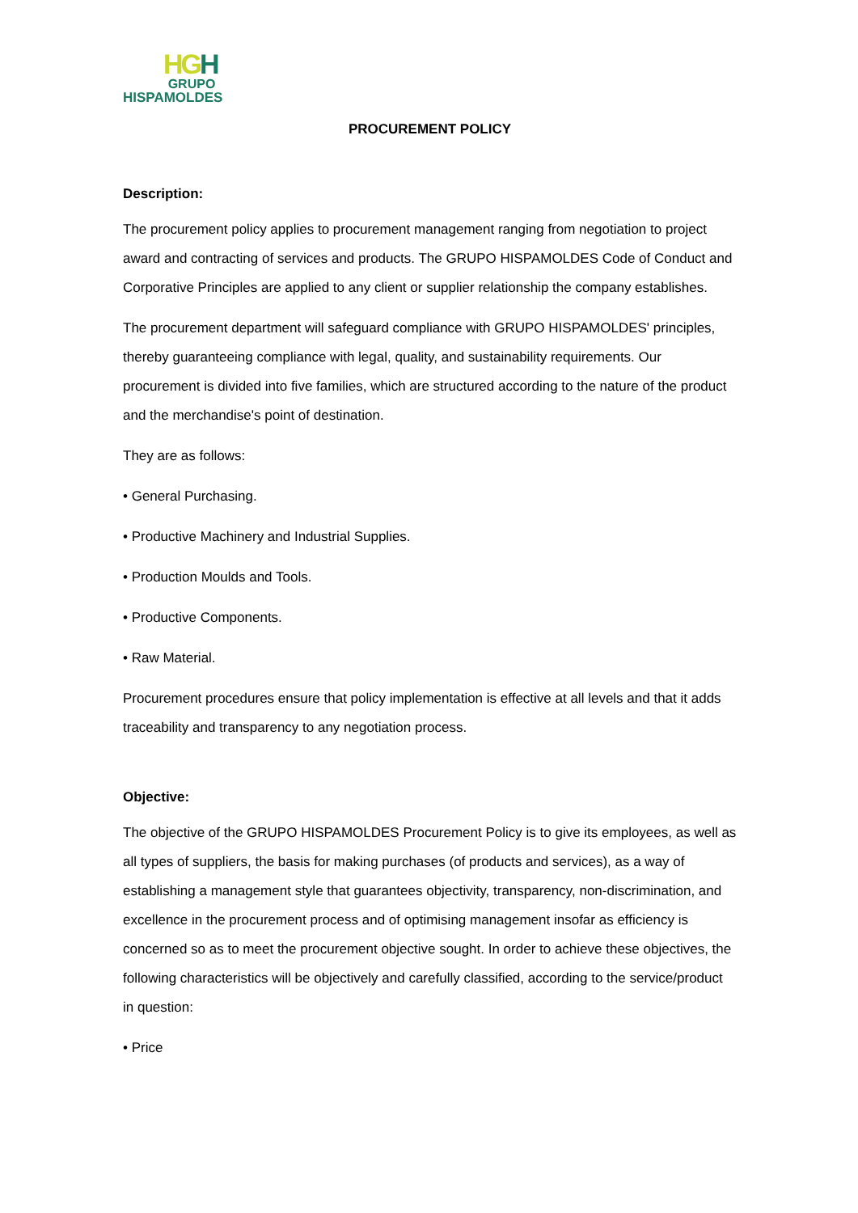HGH
GRUPO
HISPAMOLDES
PROCUREMENT POLICY
Description:
The procurement policy applies to procurement management ranging from negotiation to project award and contracting of services and products. The GRUPO HISPAMOLDES Code of Conduct and Corporative Principles are applied to any client or supplier relationship the company establishes.
The procurement department will safeguard compliance with GRUPO HISPAMOLDES' principles, thereby guaranteeing compliance with legal, quality, and sustainability requirements. Our procurement is divided into five families, which are structured according to the nature of the product and the merchandise's point of destination.
They are as follows:
• General Purchasing.
• Productive Machinery and Industrial Supplies.
• Production Moulds and Tools.
• Productive Components.
• Raw Material.
Procurement procedures ensure that policy implementation is effective at all levels and that it adds traceability and transparency to any negotiation process.
Objective:
The objective of the GRUPO HISPAMOLDES Procurement Policy is to give its employees, as well as all types of suppliers, the basis for making purchases (of products and services), as a way of establishing a management style that guarantees objectivity, transparency, non-discrimination, and excellence in the procurement process and of optimising management insofar as efficiency is concerned so as to meet the procurement objective sought. In order to achieve these objectives, the following characteristics will be objectively and carefully classified, according to the service/product in question:
• Price